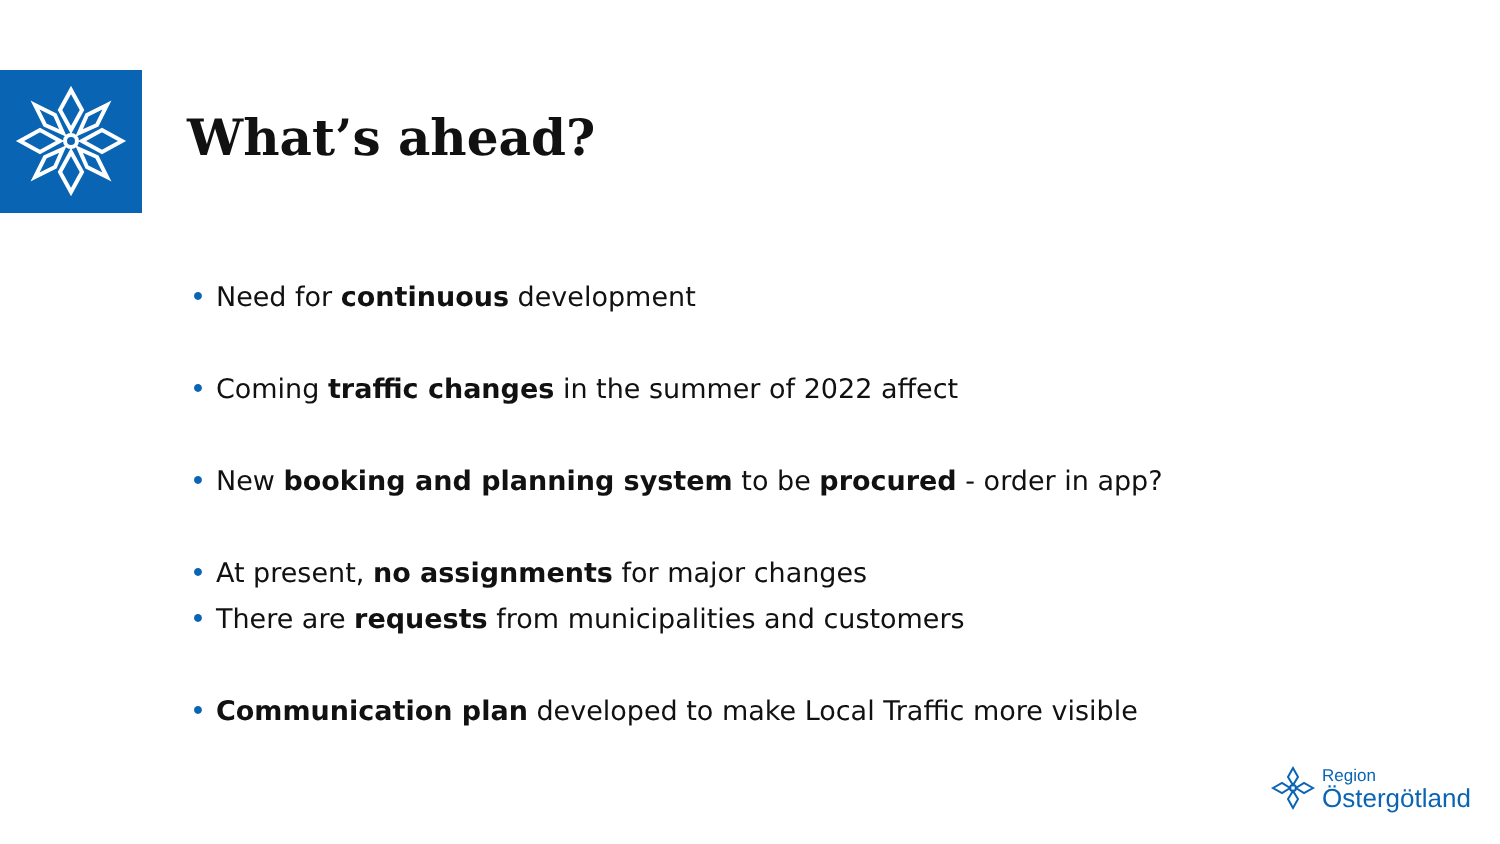What’s ahead?
• Need for continuous development
• Coming traffic changes in the summer of 2022 affect
• New booking and planning system to be procured - order in app?
• At present, no assignments for major changes
• There are requests from municipalities and customers
• Communication plan developed to make Local Traffic more visible
Region
Östergötland